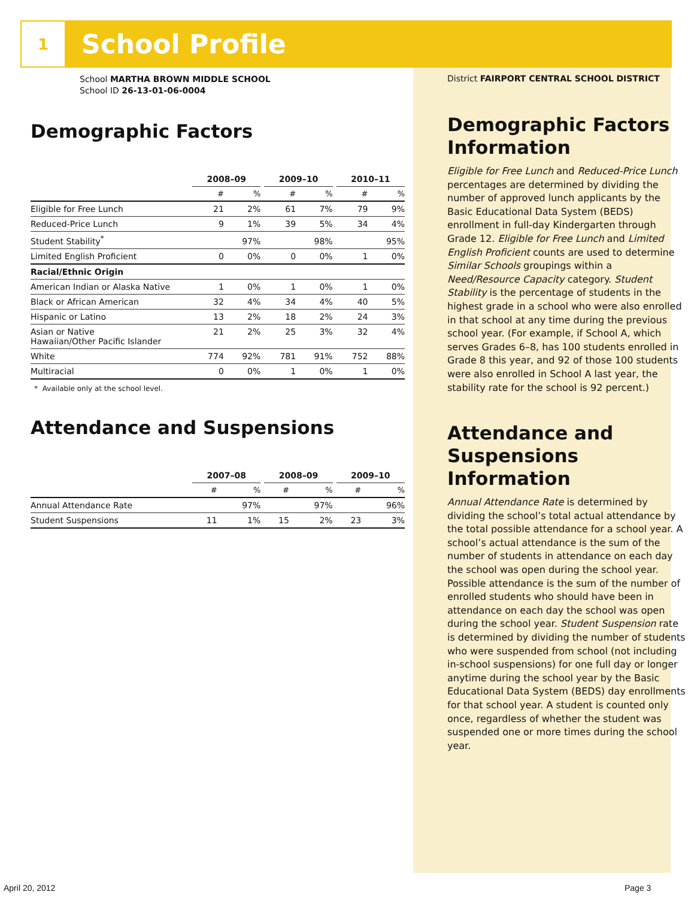1
School Profile
School MARTHA BROWN MIDDLE SCHOOL
School ID 26-13-01-06-0004
Demographic Factors
| | 2008–09 | | | 2009–10 | | | 2010–11 | |
| --- | --- | --- | --- | --- | --- | --- | --- | --- |
| | # | % | | # | % | | # | % |
| Eligible for Free Lunch | 21 | 2% | | 61 | 7% | | 79 | 9% |
| Reduced-Price Lunch | 9 | 1% | | 39 | 5% | | 34 | 4% |
| Student Stability<sup>*</sup> | | 97% | | | 98% | | | 95% |
| Limited English Proficient | 0 | 0% | | 0 | 0% | | 1 | 0% |
| Racial/Ethnic Origin | | | | | | | | |
| American Indian or Alaska Native | 1 | 0% | | 1 | 0% | | 1 | 0% |
| Black or African American | 32 | 4% | | 34 | 4% | | 40 | 5% |
| Hispanic or Latino | 13 | 2% | | 18 | 2% | | 24 | 3% |
| Asian or Native Hawaiian/Other Pacific Islander | 21 | 2% | | 25 | 3% | | 32 | 4% |
| White | 774 | 92% | | 781 | 91% | | 752 | 88% |
| Multiracial | 0 | 0% | | 1 | 0% | | 1 | 0% |
* Available only at the school level.
Attendance and Suspensions
| | 2007–08 | | | 2008–09 | | | 2009–10 | |
| --- | --- | --- | --- | --- | --- | --- | --- | --- |
| | # | % | | # | % | | # | % |
| Annual Attendance Rate | | 97% | | | 97% | | | 96% |
| Student Suspensions | 11 | 1% | | 15 | 2% | | 23 | 3% |
District FAIRPORT CENTRAL SCHOOL DISTRICT
Demographic Factors Information
Eligible for Free Lunch and Reduced-Price Lunch percentages are determined by dividing the number of approved lunch applicants by the Basic Educational Data System (BEDS) enrollment in full-day Kindergarten through Grade 12. Eligible for Free Lunch and Limited English Proficient counts are used to determine Similar Schools groupings within a Need/Resource Capacity category. Student Stability is the percentage of students in the highest grade in a school who were also enrolled in that school at any time during the previous school year. (For example, if School A, which serves Grades 6–8, has 100 students enrolled in Grade 8 this year, and 92 of those 100 students were also enrolled in School A last year, the stability rate for the school is 92 percent.)
Attendance and Suspensions Information
Annual Attendance Rate is determined by dividing the school’s total actual attendance by the total possible attendance for a school year. A school’s actual attendance is the sum of the number of students in attendance on each day the school was open during the school year. Possible attendance is the sum of the number of enrolled students who should have been in attendance on each day the school was open during the school year. Student Suspension rate is determined by dividing the number of students who were suspended from school (not including in-school suspensions) for one full day or longer anytime during the school year by the Basic Educational Data System (BEDS) day enrollments for that school year. A student is counted only once, regardless of whether the student was suspended one or more times during the school year.
April 20, 2012 Page 3